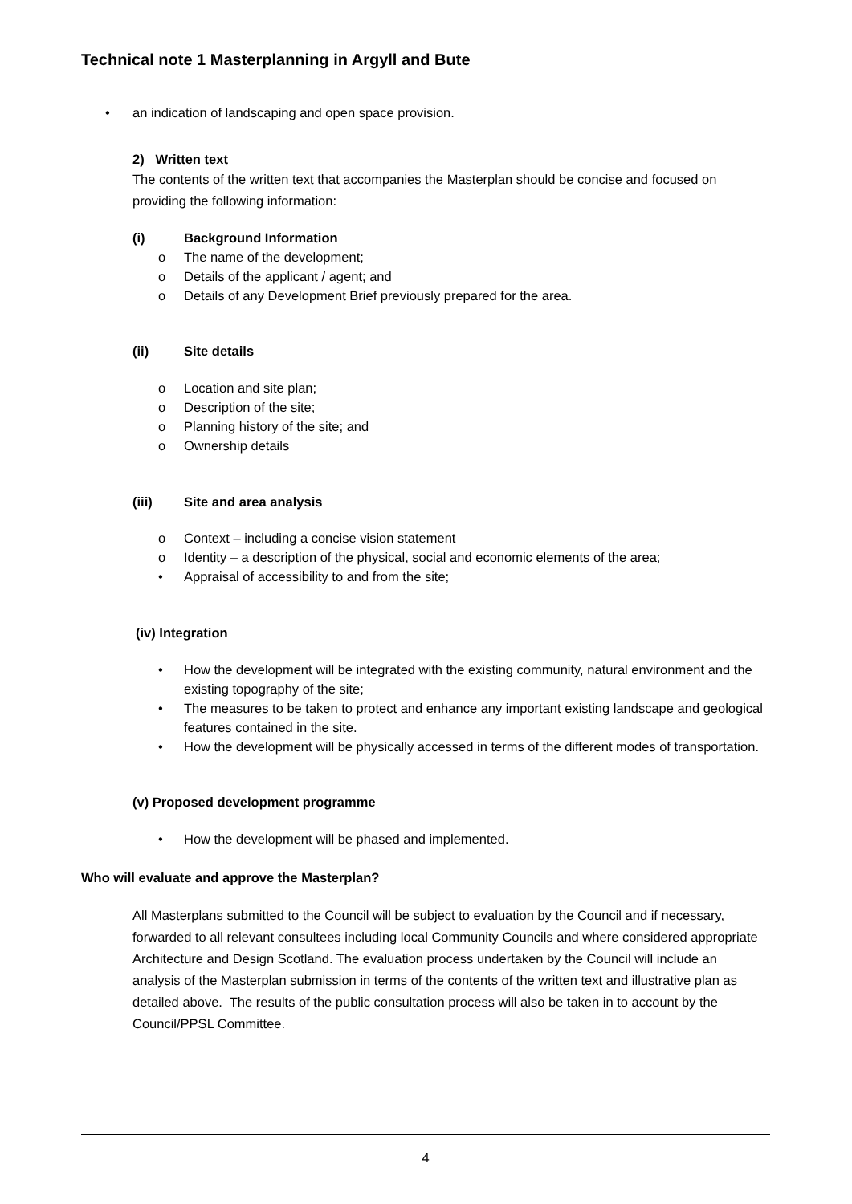Technical note 1 Masterplanning in Argyll and Bute
• an indication of landscaping and open space provision.
2) Written text
The contents of the written text that accompanies the Masterplan should be concise and focused on providing the following information:
(i) Background Information
o The name of the development;
o Details of the applicant / agent; and
o Details of any Development Brief previously prepared for the area.
(ii) Site details
o Location and site plan;
o Description of the site;
o Planning history of the site; and
o Ownership details
(iii) Site and area analysis
o Context – including a concise vision statement
o Identity – a description of the physical, social and economic elements of the area;
• Appraisal of accessibility to and from the site;
(iv) Integration
• How the development will be integrated with the existing community, natural environment and the existing topography of the site;
• The measures to be taken to protect and enhance any important existing landscape and geological features contained in the site.
• How the development will be physically accessed in terms of the different modes of transportation.
(v) Proposed development programme
• How the development will be phased and implemented.
Who will evaluate and approve the Masterplan?
All Masterplans submitted to the Council will be subject to evaluation by the Council and if necessary, forwarded to all relevant consultees including local Community Councils and where considered appropriate Architecture and Design Scotland. The evaluation process undertaken by the Council will include an analysis of the Masterplan submission in terms of the contents of the written text and illustrative plan as detailed above. The results of the public consultation process will also be taken in to account by the Council/PPSL Committee.
4